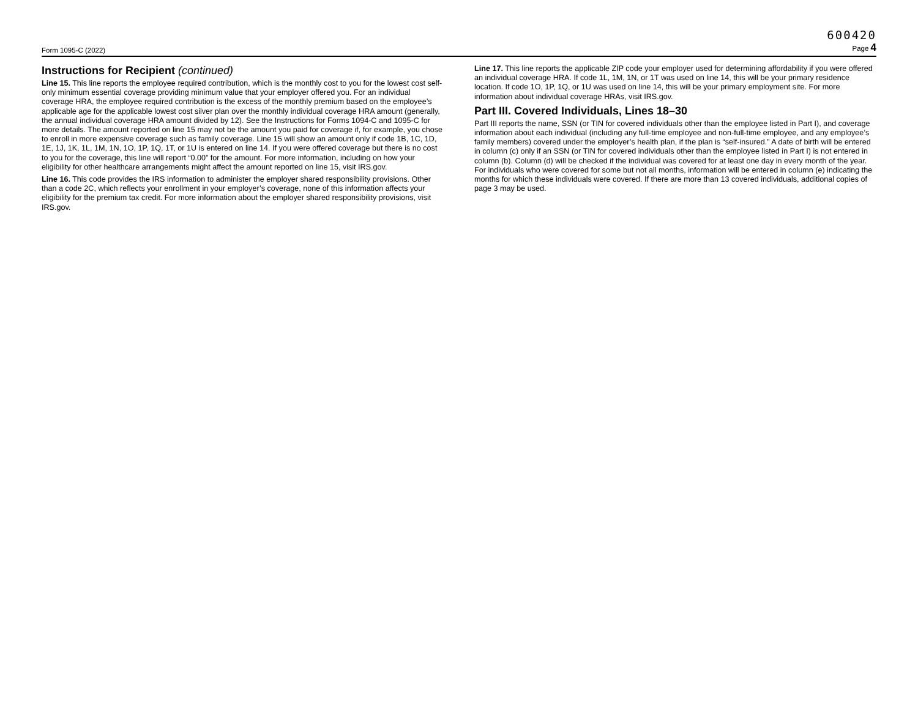600420
Form 1095-C (2022) Page 4
Instructions for Recipient (continued)
Line 15. This line reports the employee required contribution, which is the monthly cost to you for the lowest cost self-only minimum essential coverage providing minimum value that your employer offered you. For an individual coverage HRA, the employee required contribution is the excess of the monthly premium based on the employee’s applicable age for the applicable lowest cost silver plan over the monthly individual coverage HRA amount (generally, the annual individual coverage HRA amount divided by 12). See the Instructions for Forms 1094-C and 1095-C for more details. The amount reported on line 15 may not be the amount you paid for coverage if, for example, you chose to enroll in more expensive coverage such as family coverage. Line 15 will show an amount only if code 1B, 1C, 1D, 1E, 1J, 1K, 1L, 1M, 1N, 1O, 1P, 1Q, 1T, or 1U is entered on line 14. If you were offered coverage but there is no cost to you for the coverage, this line will report “0.00” for the amount. For more information, including on how your eligibility for other healthcare arrangements might affect the amount reported on line 15, visit IRS.gov.
Line 16. This code provides the IRS information to administer the employer shared responsibility provisions. Other than a code 2C, which reflects your enrollment in your employer’s coverage, none of this information affects your eligibility for the premium tax credit. For more information about the employer shared responsibility provisions, visit IRS.gov.
Line 17. This line reports the applicable ZIP code your employer used for determining affordability if you were offered an individual coverage HRA. If code 1L, 1M, 1N, or 1T was used on line 14, this will be your primary residence location. If code 1O, 1P, 1Q, or 1U was used on line 14, this will be your primary employment site. For more information about individual coverage HRAs, visit IRS.gov.
Part III. Covered Individuals, Lines 18–30
Part III reports the name, SSN (or TIN for covered individuals other than the employee listed in Part I), and coverage information about each individual (including any full-time employee and non-full-time employee, and any employee’s family members) covered under the employer’s health plan, if the plan is “self-insured.” A date of birth will be entered in column (c) only if an SSN (or TIN for covered individuals other than the employee listed in Part I) is not entered in column (b). Column (d) will be checked if the individual was covered for at least one day in every month of the year. For individuals who were covered for some but not all months, information will be entered in column (e) indicating the months for which these individuals were covered. If there are more than 13 covered individuals, additional copies of page 3 may be used.